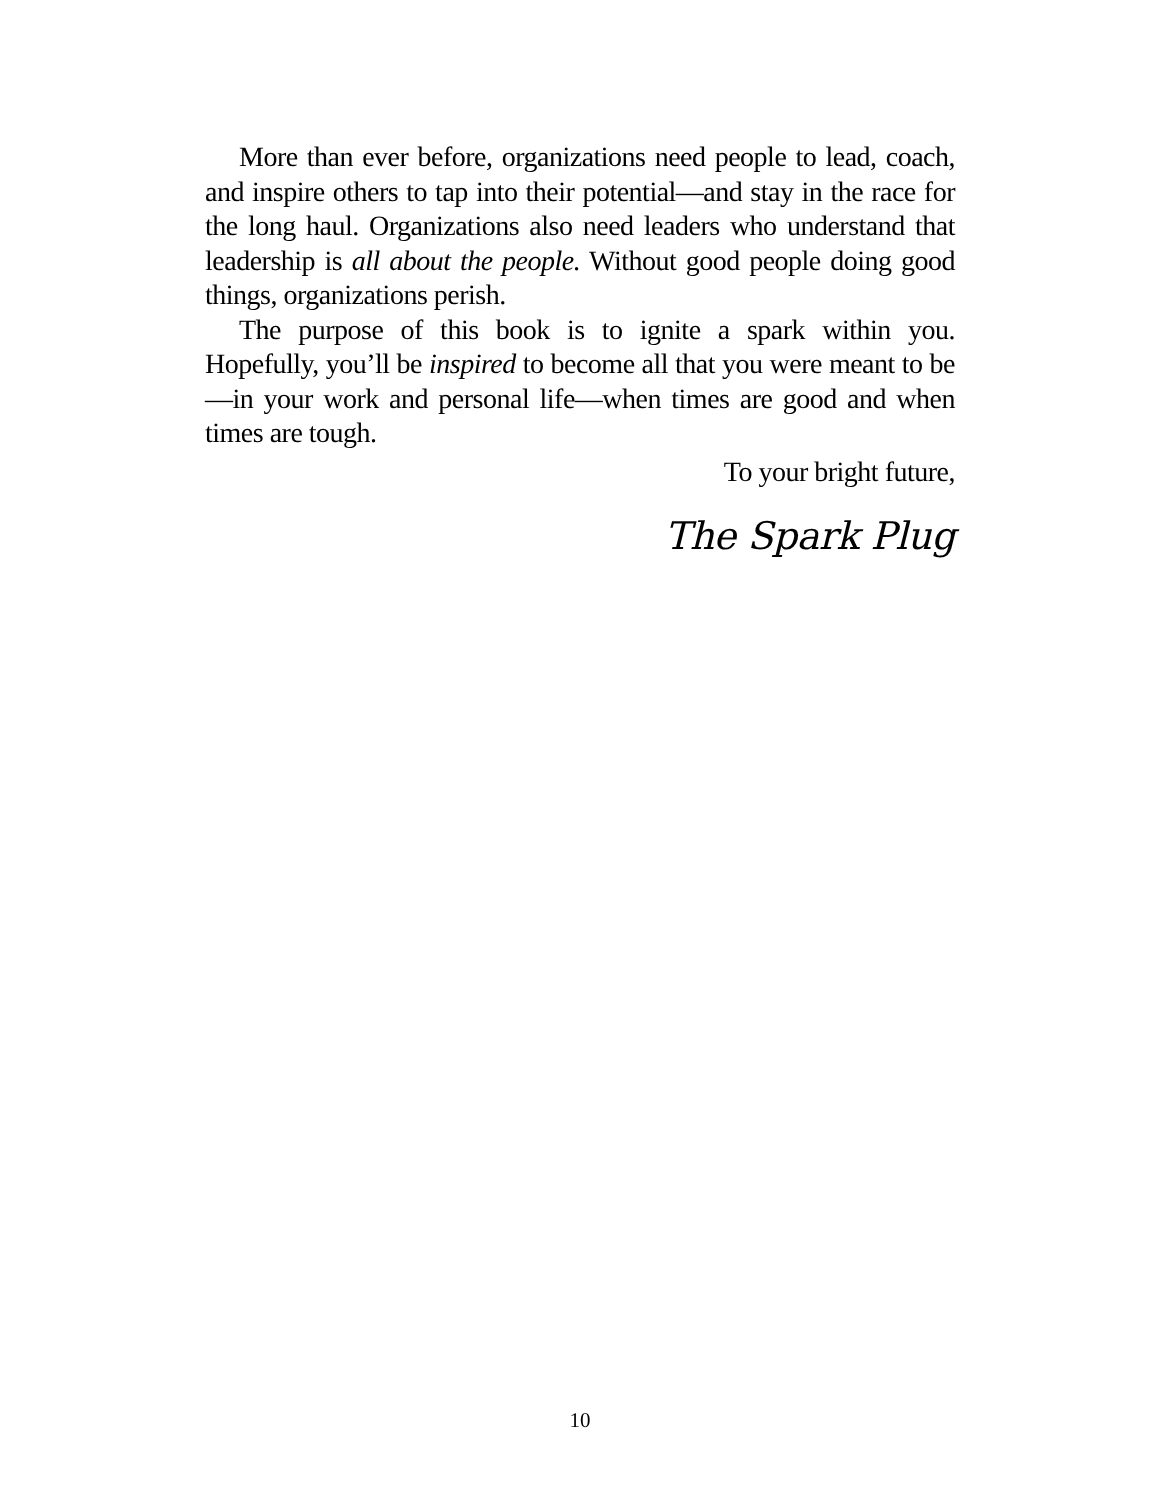More than ever before, organizations need people to lead, coach, and inspire others to tap into their potential—and stay in the race for the long haul. Organizations also need leaders who understand that leadership is all about the people. Without good people doing good things, organizations perish.
The purpose of this book is to ignite a spark within you. Hopefully, you’ll be inspired to become all that you were meant to be—in your work and personal life—when times are good and when times are tough.
To your bright future,
The Spark Plug
10